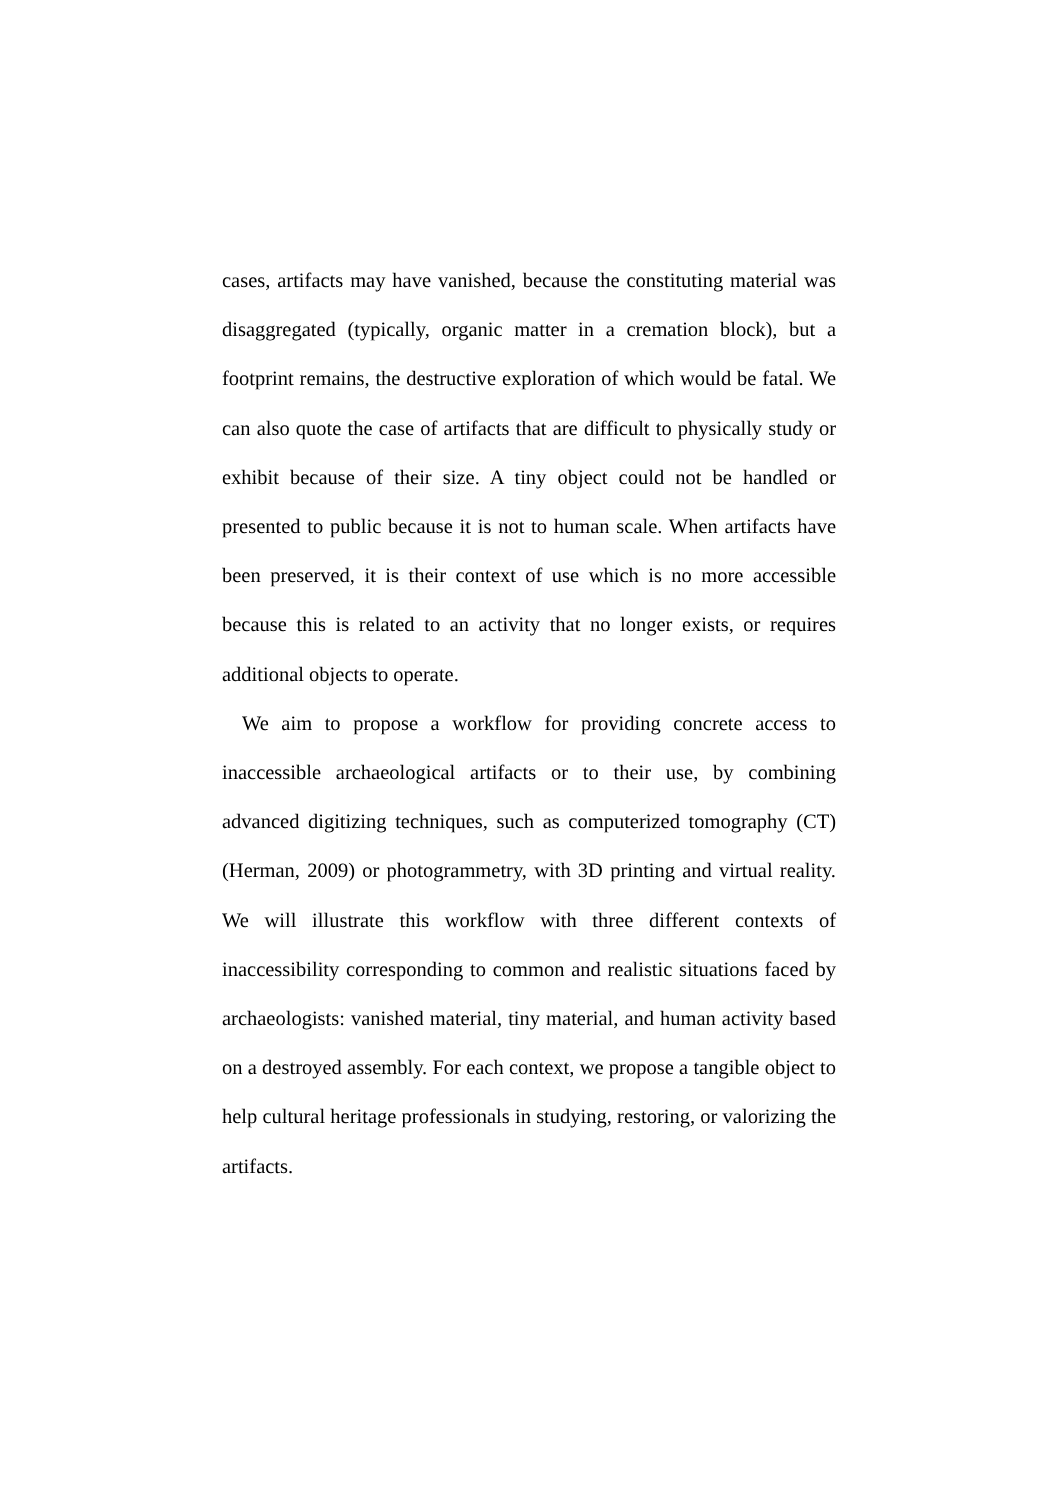cases, artifacts may have vanished, because the constituting material was disaggregated (typically, organic matter in a cremation block), but a footprint remains, the destructive exploration of which would be fatal. We can also quote the case of artifacts that are difficult to physically study or exhibit because of their size. A tiny object could not be handled or presented to public because it is not to human scale. When artifacts have been preserved, it is their context of use which is no more accessible because this is related to an activity that no longer exists, or requires additional objects to operate.
We aim to propose a workflow for providing concrete access to inaccessible archaeological artifacts or to their use, by combining advanced digitizing techniques, such as computerized tomography (CT) (Herman, 2009) or photogrammetry, with 3D printing and virtual reality. We will illustrate this workflow with three different contexts of inaccessibility corresponding to common and realistic situations faced by archaeologists: vanished material, tiny material, and human activity based on a destroyed assembly. For each context, we propose a tangible object to help cultural heritage professionals in studying, restoring, or valorizing the artifacts.